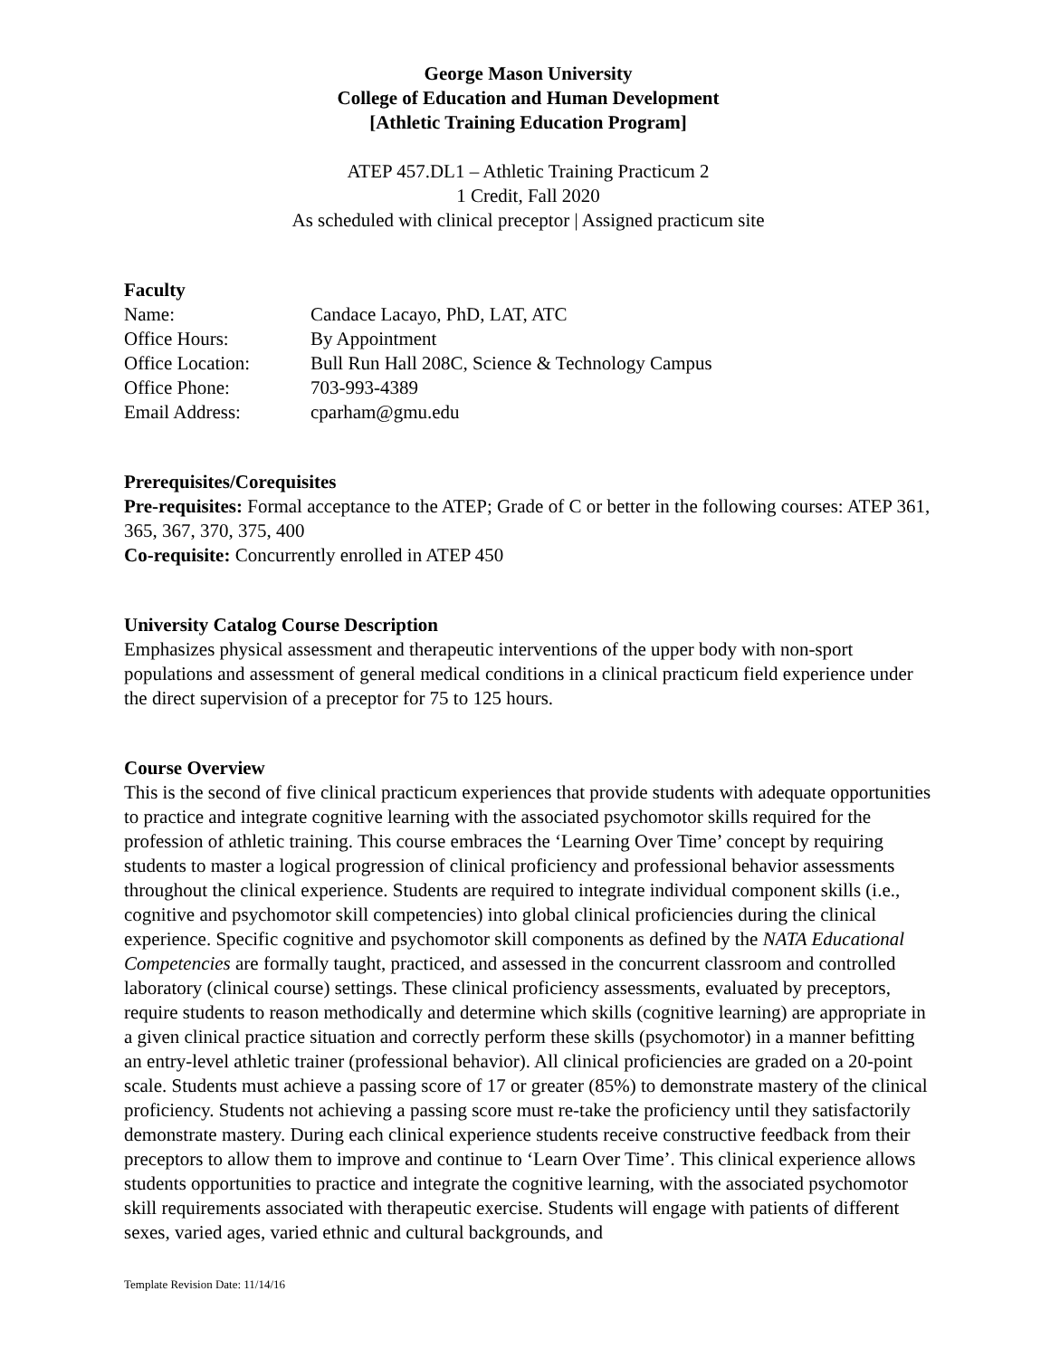George Mason University
College of Education and Human Development
[Athletic Training Education Program]
ATEP 457.DL1 – Athletic Training Practicum 2
1 Credit, Fall 2020
As scheduled with clinical preceptor | Assigned practicum site
Faculty
Name: Candace Lacayo, PhD, LAT, ATC Office Hours: By Appointment Office Location: Bull Run Hall 208C, Science & Technology Campus Office Phone: 703-993-4389 Email Address: cparham@gmu.edu
Prerequisites/Corequisites
Pre-requisites: Formal acceptance to the ATEP; Grade of C or better in the following courses: ATEP 361, 365, 367, 370, 375, 400
Co-requisite: Concurrently enrolled in ATEP 450
University Catalog Course Description
Emphasizes physical assessment and therapeutic interventions of the upper body with non-sport populations and assessment of general medical conditions in a clinical practicum field experience under the direct supervision of a preceptor for 75 to 125 hours.
Course Overview
This is the second of five clinical practicum experiences that provide students with adequate opportunities to practice and integrate cognitive learning with the associated psychomotor skills required for the profession of athletic training. This course embraces the ‘Learning Over Time’ concept by requiring students to master a logical progression of clinical proficiency and professional behavior assessments throughout the clinical experience. Students are required to integrate individual component skills (i.e., cognitive and psychomotor skill competencies) into global clinical proficiencies during the clinical experience. Specific cognitive and psychomotor skill components as defined by the NATA Educational Competencies are formally taught, practiced, and assessed in the concurrent classroom and controlled laboratory (clinical course) settings. These clinical proficiency assessments, evaluated by preceptors, require students to reason methodically and determine which skills (cognitive learning) are appropriate in a given clinical practice situation and correctly perform these skills (psychomotor) in a manner befitting an entry-level athletic trainer (professional behavior). All clinical proficiencies are graded on a 20-point scale. Students must achieve a passing score of 17 or greater (85%) to demonstrate mastery of the clinical proficiency. Students not achieving a passing score must re-take the proficiency until they satisfactorily demonstrate mastery. During each clinical experience students receive constructive feedback from their preceptors to allow them to improve and continue to ‘Learn Over Time’. This clinical experience allows students opportunities to practice and integrate the cognitive learning, with the associated psychomotor skill requirements associated with therapeutic exercise. Students will engage with patients of different sexes, varied ages, varied ethnic and cultural backgrounds, and
Template Revision Date: 11/14/16